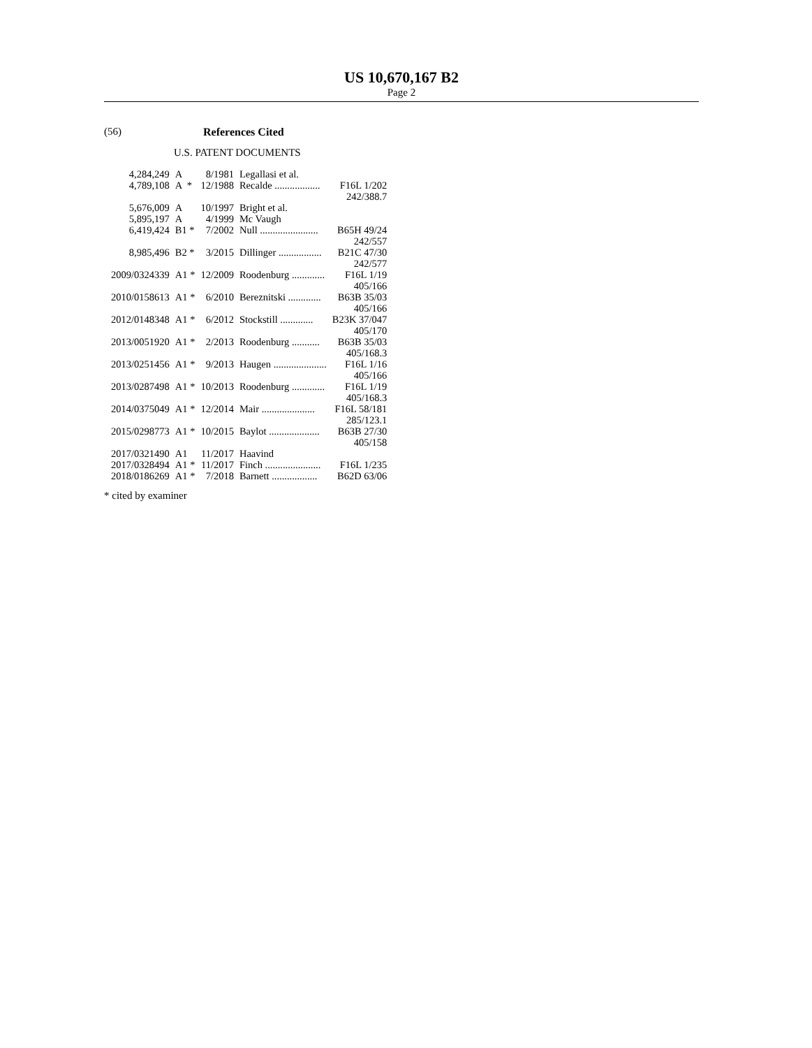US 10,670,167 B2
Page 2
(56) References Cited
U.S. PATENT DOCUMENTS
| 4,284,249 | A | 8/1981 | Legallasi et al. | |
| 4,789,108 | A * | 12/1988 | Recalde .................. | F16L 1/202 |
| | | | | 242/388.7 |
| 5,676,009 | A | 10/1997 | Bright et al. | |
| 5,895,197 | A | 4/1999 | Mc Vaugh | |
| 6,419,424 | B1 * | 7/2002 | Null ....................... | B65H 49/24 |
| | | | | 242/557 |
| 8,985,496 | B2 * | 3/2015 | Dillinger ................. | B21C 47/30 |
| | | | | 242/577 |
| 2009/0324339 | A1 * | 12/2009 | Roodenburg ............. | F16L 1/19 |
| | | | | 405/166 |
| 2010/0158613 | A1 * | 6/2010 | Bereznitski ............. | B63B 35/03 |
| | | | | 405/166 |
| 2012/0148348 | A1 * | 6/2012 | Stockstill ............. | B23K 37/047 |
| | | | | 405/170 |
| 2013/0051920 | A1 * | 2/2013 | Roodenburg ........... | B63B 35/03 |
| | | | | 405/168.3 |
| 2013/0251456 | A1 * | 9/2013 | Haugen ..................... | F16L 1/16 |
| | | | | 405/166 |
| 2013/0287498 | A1 * | 10/2013 | Roodenburg ............. | F16L 1/19 |
| | | | | 405/168.3 |
| 2014/0375049 | A1 * | 12/2014 | Mair ..................... | F16L 58/181 |
| | | | | 285/123.1 |
| 2015/0298773 | A1 * | 10/2015 | Baylot .................... | B63B 27/30 |
| | | | | 405/158 |
| 2017/0321490 | A1 | 11/2017 | Haavind | |
| 2017/0328494 | A1 * | 11/2017 | Finch ...................... | F16L 1/235 |
| 2018/0186269 | A1 * | 7/2018 | Barnett .................. | B62D 63/06 |
* cited by examiner